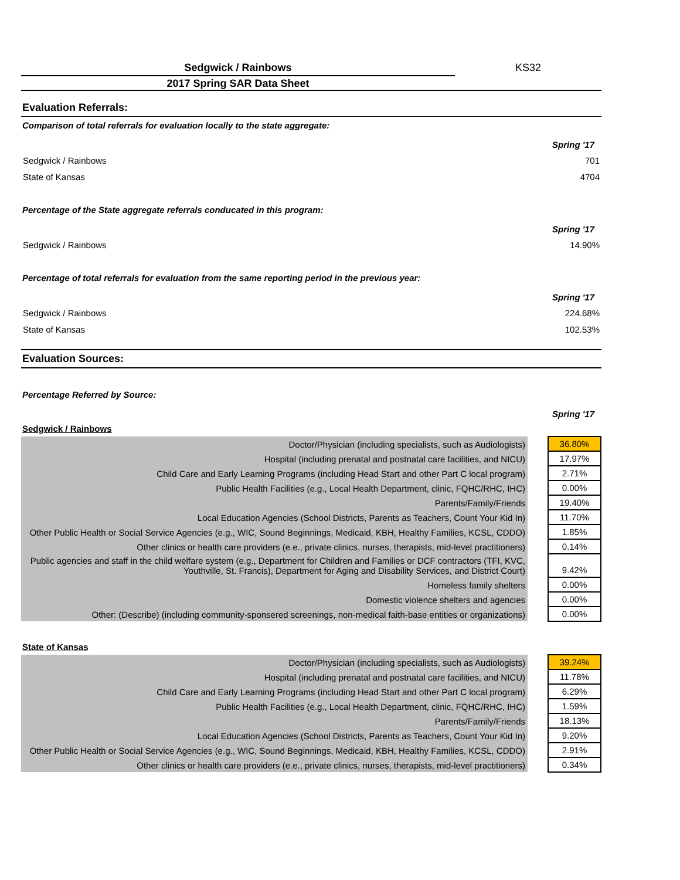Sedgwick / Rainbows KS32
2017 Spring SAR Data Sheet
Evaluation Referrals:
Comparison of total referrals for evaluation locally to the state aggregate:
Spring '17
Sedgwick / Rainbows 701
State of Kansas 4704
Percentage of the State aggregate referrals conducated in this program:
Spring '17
Sedgwick / Rainbows 14.90%
Percentage of total referrals for evaluation from the same reporting period in the previous year:
Spring '17
Sedgwick / Rainbows 224.68%
State of Kansas 102.53%
Evaluation Sources:
Percentage Referred by Source:
Spring '17
Sedgwick / Rainbows
| Doctor/Physician (including specialists, such as Audiologists) | | 36.80% |
| Hospital (including prenatal and postnatal care facilities, and NICU) | | 17.97% |
| Child Care and Early Learning Programs (including Head Start and other Part C local program) | | 2.71% |
| Public Health Facilities (e.g., Local Health Department, clinic, FQHC/RHC, IHC) | | 0.00% |
| Parents/Family/Friends | | 19.40% |
| Local Education Agencies (School Districts, Parents as Teachers, Count Your Kid In) | | 11.70% |
| Other Public Health or Social Service Agencies (e.g., WIC, Sound Beginnings, Medicaid, KBH, Healthy Families, KCSL, CDDO) | | 1.85% |
| Other clinics or health care providers (e.e., private clinics, nurses, therapists, mid-level practitioners) | | 0.14% |
| Public agencies and staff in the child welfare system (e.g., Department for Children and Families or DCF contractors (TFI, KVC, Youthville, St. Francis), Department for Aging and Disability Services, and District Court) | | 9.42% |
| Homeless family shelters | | 0.00% |
| Domestic violence shelters and agencies | | 0.00% |
| Other: (Describe) (including community-sponsered screenings, non-medical faith-base entities or organizations) | | 0.00% |
State of Kansas
| Doctor/Physician (including specialists, such as Audiologists) | | 39.24% |
| Hospital (including prenatal and postnatal care facilities, and NICU) | | 11.78% |
| Child Care and Early Learning Programs (including Head Start and other Part C local program) | | 6.29% |
| Public Health Facilities (e.g., Local Health Department, clinic, FQHC/RHC, IHC) | | 1.59% |
| Parents/Family/Friends | | 18.13% |
| Local Education Agencies (School Districts, Parents as Teachers, Count Your Kid In) | | 9.20% |
| Other Public Health or Social Service Agencies (e.g., WIC, Sound Beginnings, Medicaid, KBH, Healthy Families, KCSL, CDDO) | | 2.91% |
| Other clinics or health care providers (e.e., private clinics, nurses, therapists, mid-level practitioners) | | 0.34% |